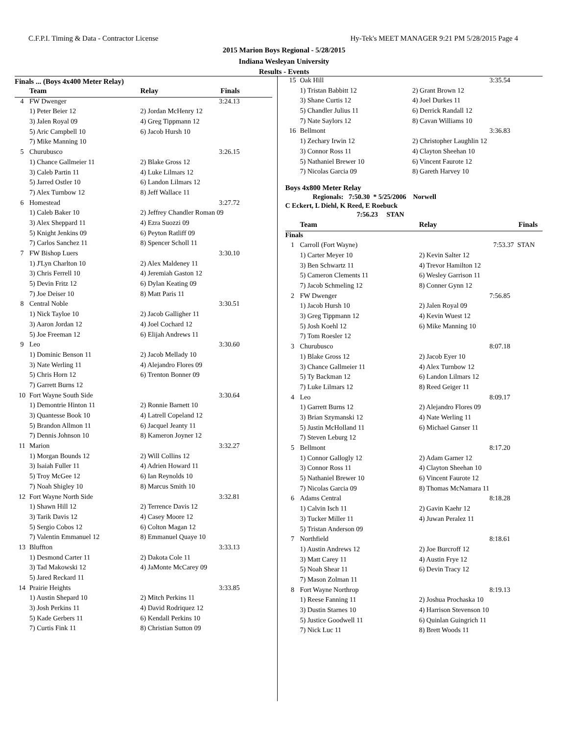C.F.P.I. Timing & Data - Contractor License Hy-Tek's MEET MANAGER 9:21 PM 5/28/2015 Page 4
2015 Marion Boys Regional - 5/28/2015
Indiana Wesleyan University
Results - Events
Finals ... (Boys 4x400 Meter Relay)
| | Team | Relay | Finals |
| --- | --- | --- | --- |
| 4 | FW Dwenger | | 3:24.13 |
| | 1) Peter Beier 12 | 2) Jordan McHenry 12 | |
| | 3) Jalen Royal 09 | 4) Greg Tippmann 12 | |
| | 5) Aric Campbell 10 | 6) Jacob Hursh 10 | |
| | 7) Mike Manning 10 | | |
| 5 | Churubusco | | 3:26.15 |
| | 1) Chance Gallmeier 11 | 2) Blake Gross 12 | |
| | 3) Caleb Partin 11 | 4) Luke Lilmars 12 | |
| | 5) Jarred Ostler 10 | 6) Landon Lilmars 12 | |
| | 7) Alex Turnbow 12 | 8) Jeff Wallace 11 | |
| 6 | Homestead | | 3:27.72 |
| | 1) Caleb Baker 10 | 2) Jeffrey Chandler Roman 09 | |
| | 3) Alex Sheppard 11 | 4) Ezra Suozzi 09 | |
| | 5) Knight Jenkins 09 | 6) Peyton Ratliff 09 | |
| | 7) Carlos Sanchez 11 | 8) Spencer Scholl 11 | |
| 7 | FW Bishop Luers | | 3:30.10 |
| | 1) J'Lyn Charlton 10 | 2) Alex Maldeney 11 | |
| | 3) Chris Ferrell 10 | 4) Jeremiah Gaston 12 | |
| | 5) Devin Fritz 12 | 6) Dylan Keating 09 | |
| | 7) Joe Deiser 10 | 8) Matt Paris 11 | |
| 8 | Central Noble | | 3:30.51 |
| | 1) Nick Tayloe 10 | 2) Jacob Galligher 11 | |
| | 3) Aaron Jordan 12 | 4) Joel Cochard 12 | |
| | 5) Joe Freeman 12 | 6) Elijah Andrews 11 | |
| 9 | Leo | | 3:30.60 |
| | 1) Dominic Benson 11 | 2) Jacob Mellady 10 | |
| | 3) Nate Werling 11 | 4) Alejandro Flores 09 | |
| | 5) Chris Horn 12 | 6) Trenton Bonner 09 | |
| | 7) Garrett Burns 12 | | |
| 10 | Fort Wayne South Side | | 3:30.64 |
| | 1) Demontrie Hinton 11 | 2) Ronnie Barnett 10 | |
| | 3) Quantesse Book 10 | 4) Latrell Copeland 12 | |
| | 5) Brandon Allmon 11 | 6) Jacquel Jeanty 11 | |
| | 7) Dennis Johnson 10 | 8) Kameron Joyner 12 | |
| 11 | Marion | | 3:32.27 |
| | 1) Morgan Bounds 12 | 2) Will Collins 12 | |
| | 3) Isaiah Fuller 11 | 4) Adrien Howard 11 | |
| | 5) Troy McGee 12 | 6) Ian Reynolds 10 | |
| | 7) Noah Shigley 10 | 8) Marcus Smith 10 | |
| 12 | Fort Wayne North Side | | 3:32.81 |
| | 1) Shawn Hill 12 | 2) Terrence Davis 12 | |
| | 3) Tarik Davis 12 | 4) Casey Moore 12 | |
| | 5) Sergio Cobos 12 | 6) Colton Magan 12 | |
| | 7) Valentin Emmanuel 12 | 8) Emmanuel Quaye 10 | |
| 13 | Bluffton | | 3:33.13 |
| | 1) Desmond Carter 11 | 2) Dakota Cole 11 | |
| | 3) Tad Makowski 12 | 4) JaMonte McCarey 09 | |
| | 5) Jared Reckard 11 | | |
| 14 | Prairie Heights | | 3:33.85 |
| | 1) Austin Shepard 10 | 2) Mitch Perkins 11 | |
| | 3) Josh Perkins 11 | 4) David Rodriquez 12 | |
| | 5) Kade Gerbers 11 | 6) Kendall Perkins 10 | |
| | 7) Curtis Fink 11 | 8) Christian Sutton 09 | |
| 15 | Oak Hill | | 3:35.54 |
| | 1) Tristan Babbitt 12 | 2) Grant Brown 12 | |
| | 3) Shane Curtis 12 | 4) Joel Durkes 11 | |
| | 5) Chandler Julius 11 | 6) Derrick Randall 12 | |
| | 7) Nate Saylors 12 | 8) Cavan Williams 10 | |
| 16 | Bellmont | | 3:36.83 |
| | 1) Zechary Irwin 12 | 2) Christopher Laughlin 12 | |
| | 3) Connor Ross 11 | 4) Clayton Sheehan 10 | |
| | 5) Nathaniel Brewer 10 | 6) Vincent Faurote 12 | |
| | 7) Nicolas Garcia 09 | 8) Gareth Harvey 10 | |
Boys 4x800 Meter Relay
Regionals: 7:50.30 * 5/25/2006 Norwell
C Eckert, L Diehl, K Reed, E Roebuck
7:56.23 STAN
| | Team | Relay | Finals |
| --- | --- | --- | --- |
| Finals | | | |
| 1 | Carroll (Fort Wayne) | | 7:53.37 STAN |
| | 1) Carter Meyer 10 | 2) Kevin Salter 12 | |
| | 3) Ben Schwartz 11 | 4) Trevor Hamilton 12 | |
| | 5) Cameron Clements 11 | 6) Wesley Garrison 11 | |
| | 7) Jacob Schmeling 12 | 8) Conner Gynn 12 | |
| 2 | FW Dwenger | | 7:56.85 |
| | 1) Jacob Hursh 10 | 2) Jalen Royal 09 | |
| | 3) Greg Tippmann 12 | 4) Kevin Wuest 12 | |
| | 5) Josh Koehl 12 | 6) Mike Manning 10 | |
| | 7) Tom Roesler 12 | | |
| 3 | Churubusco | | 8:07.18 |
| | 1) Blake Gross 12 | 2) Jacob Eyer 10 | |
| | 3) Chance Gallmeier 11 | 4) Alex Turnbow 12 | |
| | 5) Ty Backman 12 | 6) Landon Lilmars 12 | |
| | 7) Luke Lilmars 12 | 8) Reed Geiger 11 | |
| 4 | Leo | | 8:09.17 |
| | 1) Garrett Burns 12 | 2) Alejandro Flores 09 | |
| | 3) Brian Szymanski 12 | 4) Nate Werling 11 | |
| | 5) Justin McHolland 11 | 6) Michael Ganser 11 | |
| | 7) Steven Leburg 12 | | |
| 5 | Bellmont | | 8:17.20 |
| | 1) Connor Gallogly 12 | 2) Adam Garner 12 | |
| | 3) Connor Ross 11 | 4) Clayton Sheehan 10 | |
| | 5) Nathaniel Brewer 10 | 6) Vincent Faurote 12 | |
| | 7) Nicolas Garcia 09 | 8) Thomas McNamara 11 | |
| 6 | Adams Central | | 8:18.28 |
| | 1) Calvin Isch 11 | 2) Gavin Kaehr 12 | |
| | 3) Tucker Miller 11 | 4) Juwan Peralez 11 | |
| | 5) Tristan Anderson 09 | | |
| 7 | Northfield | | 8:18.61 |
| | 1) Austin Andrews 12 | 2) Joe Burcroff 12 | |
| | 3) Matt Carey 11 | 4) Austin Frye 12 | |
| | 5) Noah Shear 11 | 6) Devin Tracy 12 | |
| | 7) Mason Zolman 11 | | |
| 8 | Fort Wayne Northrop | | 8:19.13 |
| | 1) Reese Fanning 11 | 2) Joshua Prochaska 10 | |
| | 3) Dustin Starnes 10 | 4) Harrison Stevenson 10 | |
| | 5) Justice Goodwell 11 | 6) Quinlan Guingrich 11 | |
| | 7) Nick Luc 11 | 8) Brett Woods 11 | |